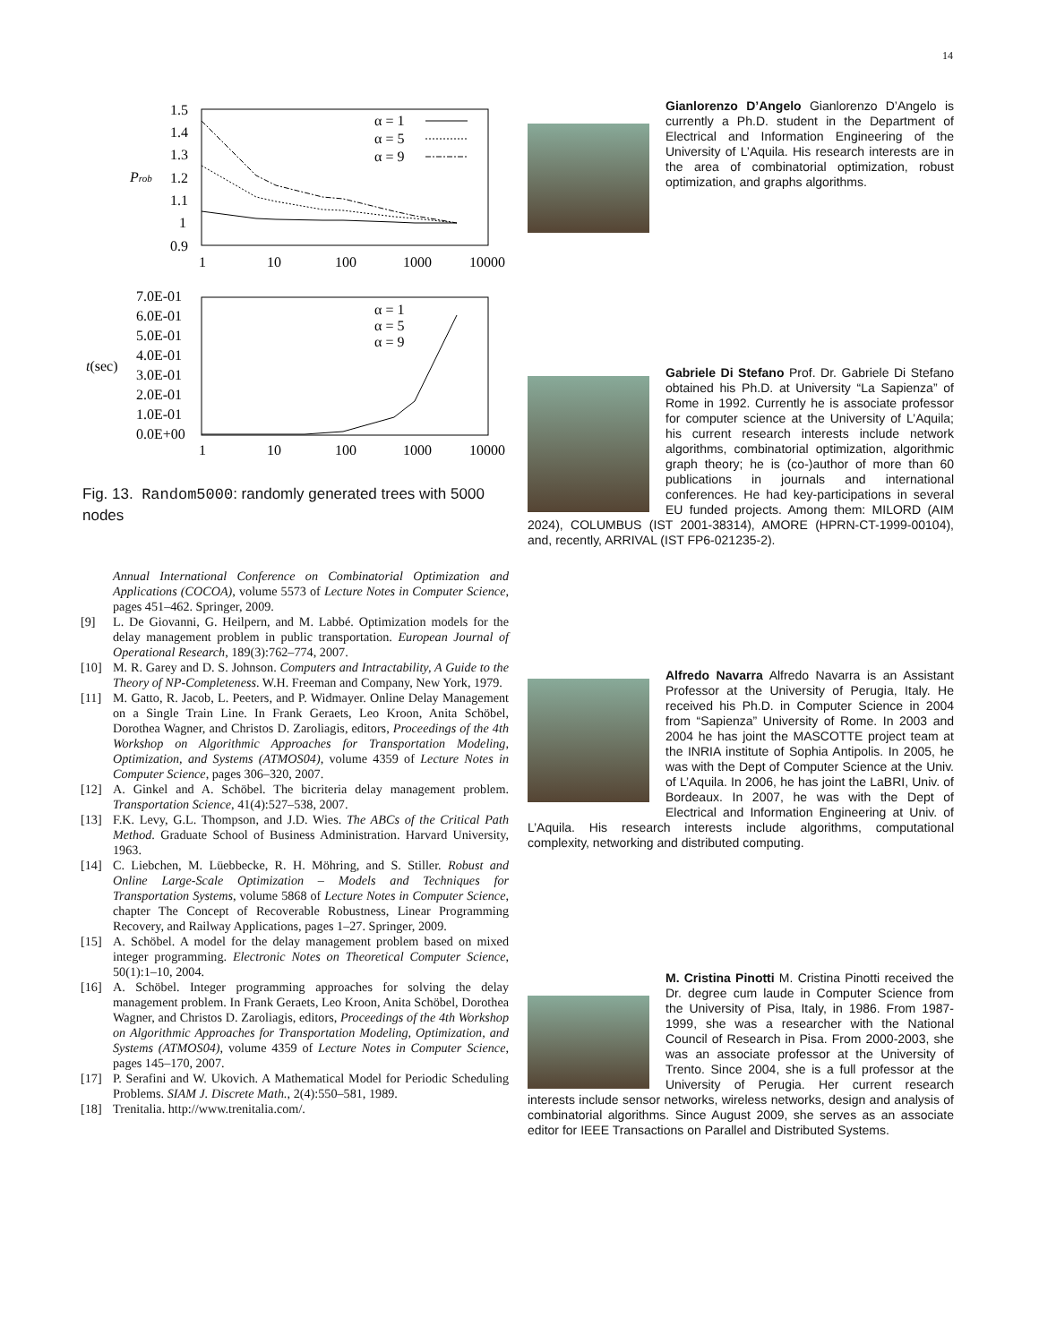14
1.5
1.4
1.3
1.2
1.1
1
0.9
Prob
1
10
100
1000
10000
α = 1
α = 5
α = 9
7.0E-01
6.0E-01
5.0E-01
4.0E-01
3.0E-01
2.0E-01
1.0E-01
0.0E+00
t(sec)
1
10
100
1000
10000
α = 1
α = 5
α = 9
Fig. 13. Random5000: randomly generated trees with 5000 nodes
Annual International Conference on Combinatorial Optimization and Applications (COCOA), volume 5573 of Lecture Notes in Computer Science, pages 451–462. Springer, 2009.
[9] L. De Giovanni, G. Heilpern, and M. Labbé. Optimization models for the delay management problem in public transportation. European Journal of Operational Research, 189(3):762–774, 2007.
[10] M. R. Garey and D. S. Johnson. Computers and Intractability, A Guide to the Theory of NP-Completeness. W.H. Freeman and Company, New York, 1979.
[11] M. Gatto, R. Jacob, L. Peeters, and P. Widmayer. Online Delay Management on a Single Train Line. In Frank Geraets, Leo Kroon, Anita Schöbel, Dorothea Wagner, and Christos D. Zaroliagis, editors, Proceedings of the 4th Workshop on Algorithmic Approaches for Transportation Modeling, Optimization, and Systems (ATMOS04), volume 4359 of Lecture Notes in Computer Science, pages 306–320, 2007.
[12] A. Ginkel and A. Schöbel. The bicriteria delay management problem. Transportation Science, 41(4):527–538, 2007.
[13] F.K. Levy, G.L. Thompson, and J.D. Wies. The ABCs of the Critical Path Method. Graduate School of Business Administration. Harvard University, 1963.
[14] C. Liebchen, M. Lüebbecke, R. H. Möhring, and S. Stiller. Robust and Online Large-Scale Optimization – Models and Techniques for Transportation Systems, volume 5868 of Lecture Notes in Computer Science, chapter The Concept of Recoverable Robustness, Linear Programming Recovery, and Railway Applications, pages 1–27. Springer, 2009.
[15] A. Schöbel. A model for the delay management problem based on mixed integer programming. Electronic Notes on Theoretical Computer Science, 50(1):1–10, 2004.
[16] A. Schöbel. Integer programming approaches for solving the delay management problem. In Frank Geraets, Leo Kroon, Anita Schöbel, Dorothea Wagner, and Christos D. Zaroliagis, editors, Proceedings of the 4th Workshop on Algorithmic Approaches for Transportation Modeling, Optimization, and Systems (ATMOS04), volume 4359 of Lecture Notes in Computer Science, pages 145–170, 2007.
[17] P. Serafini and W. Ukovich. A Mathematical Model for Periodic Scheduling Problems. SIAM J. Discrete Math., 2(4):550–581, 1989.
[18] Trenitalia. http://www.trenitalia.com/.
Gianlorenzo D’Angelo Gianlorenzo D’Angelo is currently a Ph.D. student in the Department of Electrical and Information Engineering of the University of L’Aquila. His research interests are in the area of combinatorial optimization, robust optimization, and graphs algorithms.
Gabriele Di Stefano Prof. Dr. Gabriele Di Stefano obtained his Ph.D. at University “La Sapienza” of Rome in 1992. Currently he is associate professor for computer science at the University of L’Aquila; his current research interests include network algorithms, combinatorial optimization, algorithmic graph theory; he is (co-)author of more than 60 publications in journals and international conferences. He had key-participations in several EU funded projects. Among them: MILORD (AIM 2024), COLUMBUS (IST 2001-38314), AMORE (HPRN-CT-1999-00104), and, recently, ARRIVAL (IST FP6-021235-2).
Alfredo Navarra Alfredo Navarra is an Assistant Professor at the University of Perugia, Italy. He received his Ph.D. in Computer Science in 2004 from “Sapienza” University of Rome. In 2003 and 2004 he has joint the MASCOTTE project team at the INRIA institute of Sophia Antipolis. In 2005, he was with the Dept of Computer Science at the Univ. of L’Aquila. In 2006, he has joint the LaBRI, Univ. of Bordeaux. In 2007, he was with the Dept of Electrical and Information Engineering at Univ. of L’Aquila. His research interests include algorithms, computational complexity, networking and distributed computing.
M. Cristina Pinotti M. Cristina Pinotti received the Dr. degree cum laude in Computer Science from the University of Pisa, Italy, in 1986. From 1987-1999, she was a researcher with the National Council of Research in Pisa. From 2000-2003, she was an associate professor at the University of Trento. Since 2004, she is a full professor at the University of Perugia. Her current research interests include sensor networks, wireless networks, design and analysis of combinatorial algorithms. Since August 2009, she serves as an associate editor for IEEE Transactions on Parallel and Distributed Systems.